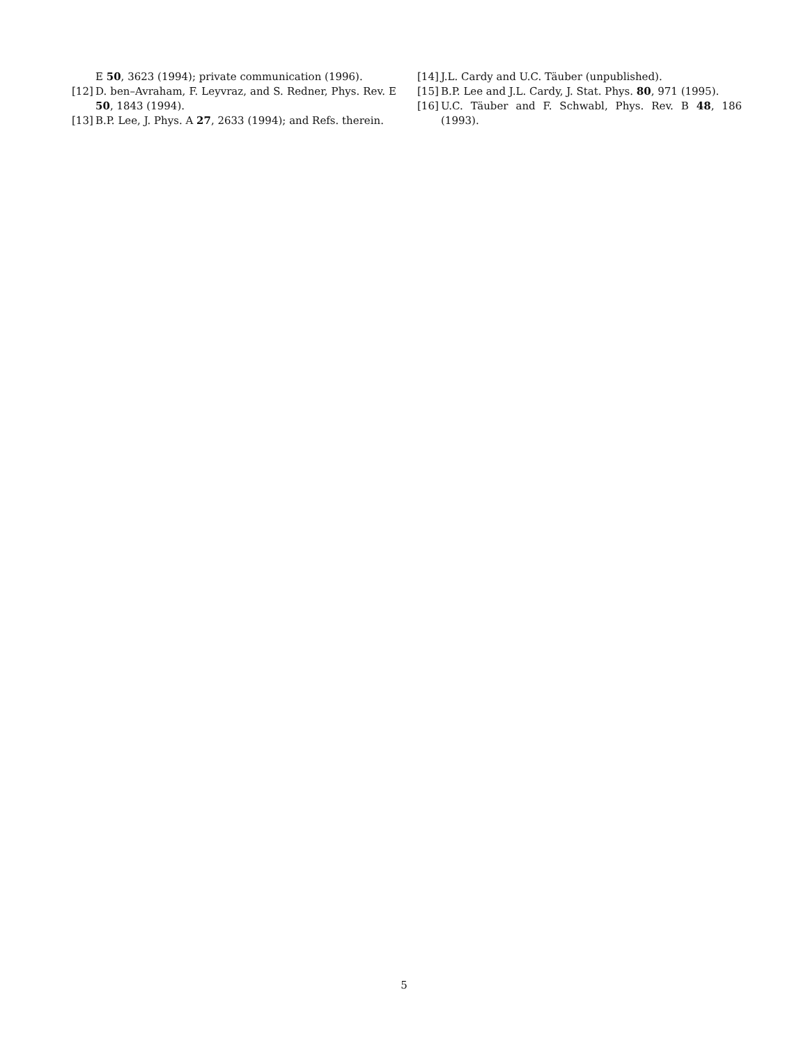E 50, 3623 (1994); private communication (1996).
[12] D. ben–Avraham, F. Leyvraz, and S. Redner, Phys. Rev. E 50, 1843 (1994).
[13] B.P. Lee, J. Phys. A 27, 2633 (1994); and Refs. therein.
[14] J.L. Cardy and U.C. Täuber (unpublished).
[15] B.P. Lee and J.L. Cardy, J. Stat. Phys. 80, 971 (1995).
[16] U.C. Täuber and F. Schwabl, Phys. Rev. B 48, 186 (1993).
5